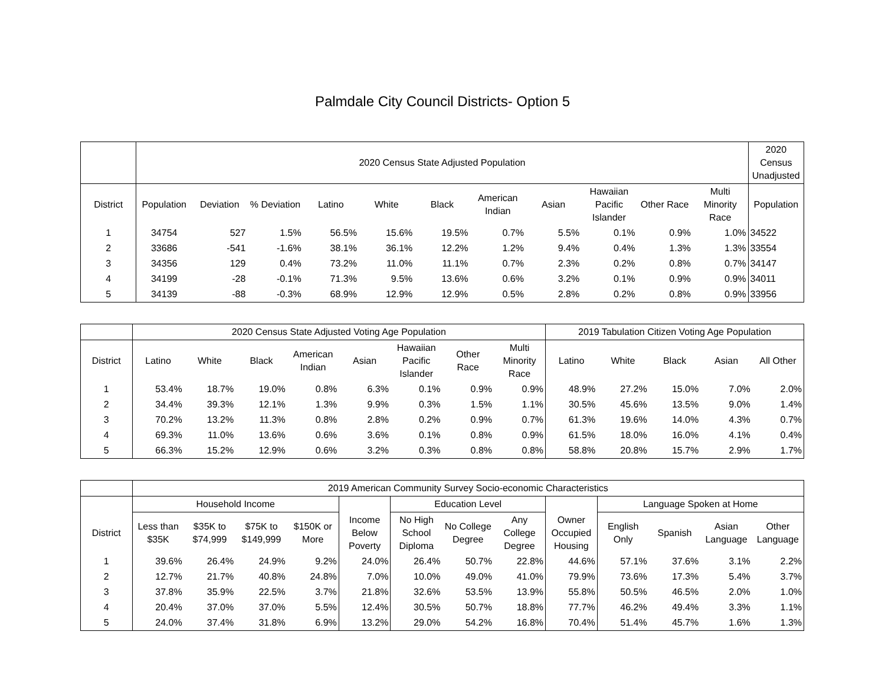Palmdale City Council Districts- Option 5
| | 2020 Census State Adjusted Population | | | | | | | | | | | 2020 Census Unadjusted |
| --- | --- | --- | --- | --- | --- | --- | --- | --- | --- | --- | --- | --- |
| District | Population | Deviation | % Deviation | Latino | White | Black | American Indian | Asian | Hawaiian Pacific Islander | Other Race | Multi Minority Race | Population |
| 1 | 34754 | 527 | 1.5% | 56.5% | 15.6% | 19.5% | 0.7% | 5.5% | 0.1% | 0.9% | 1.0% | 34522 |
| 2 | 33686 | -541 | -1.6% | 38.1% | 36.1% | 12.2% | 1.2% | 9.4% | 0.4% | 1.3% | 1.3% | 33554 |
| 3 | 34356 | 129 | 0.4% | 73.2% | 11.0% | 11.1% | 0.7% | 2.3% | 0.2% | 0.8% | 0.7% | 34147 |
| 4 | 34199 | -28 | -0.1% | 71.3% | 9.5% | 13.6% | 0.6% | 3.2% | 0.1% | 0.9% | 0.9% | 34011 |
| 5 | 34139 | -88 | -0.3% | 68.9% | 12.9% | 12.9% | 0.5% | 2.8% | 0.2% | 0.8% | 0.9% | 33956 |
| | 2020 Census State Adjusted Voting Age Population | | | | | | | | 2019 Tabulation Citizen Voting Age Population | | | | |
| --- | --- | --- | --- | --- | --- | --- | --- | --- | --- | --- | --- | --- | --- |
| District | Latino | White | Black | American Indian | Asian | Hawaiian Pacific Islander | Other Race | Multi Minority Race | Latino | White | Black | Asian | All Other |
| 1 | 53.4% | 18.7% | 19.0% | 0.8% | 6.3% | 0.1% | 0.9% | 0.9% | 48.9% | 27.2% | 15.0% | 7.0% | 2.0% |
| 2 | 34.4% | 39.3% | 12.1% | 1.3% | 9.9% | 0.3% | 1.5% | 1.1% | 30.5% | 45.6% | 13.5% | 9.0% | 1.4% |
| 3 | 70.2% | 13.2% | 11.3% | 0.8% | 2.8% | 0.2% | 0.9% | 0.7% | 61.3% | 19.6% | 14.0% | 4.3% | 0.7% |
| 4 | 69.3% | 11.0% | 13.6% | 0.6% | 3.6% | 0.1% | 0.8% | 0.9% | 61.5% | 18.0% | 16.0% | 4.1% | 0.4% |
| 5 | 66.3% | 15.2% | 12.9% | 0.6% | 3.2% | 0.3% | 0.8% | 0.8% | 58.8% | 20.8% | 15.7% | 2.9% | 1.7% |
| | 2019 American Community Survey Socio-economic Characteristics | | | | | | | | | | | | |
| --- | --- | --- | --- | --- | --- | --- | --- | --- | --- | --- | --- | --- | --- |
| | Household Income | | | | | Education Level | | | | Language Spoken at Home | | | |
| District | Less than $35K | $35K to $74,999 | $75K to $149,999 | $150K or More | Income Below Poverty | No High School Diploma | No College Degree | Any College Degree | Owner Occupied Housing | English Only | Spanish | Asian Language | Other Language |
| 1 | 39.6% | 26.4% | 24.9% | 9.2% | 24.0% | 26.4% | 50.7% | 22.8% | 44.6% | 57.1% | 37.6% | 3.1% | 2.2% |
| 2 | 12.7% | 21.7% | 40.8% | 24.8% | 7.0% | 10.0% | 49.0% | 41.0% | 79.9% | 73.6% | 17.3% | 5.4% | 3.7% |
| 3 | 37.8% | 35.9% | 22.5% | 3.7% | 21.8% | 32.6% | 53.5% | 13.9% | 55.8% | 50.5% | 46.5% | 2.0% | 1.0% |
| 4 | 20.4% | 37.0% | 37.0% | 5.5% | 12.4% | 30.5% | 50.7% | 18.8% | 77.7% | 46.2% | 49.4% | 3.3% | 1.1% |
| 5 | 24.0% | 37.4% | 31.8% | 6.9% | 13.2% | 29.0% | 54.2% | 16.8% | 70.4% | 51.4% | 45.7% | 1.6% | 1.3% |